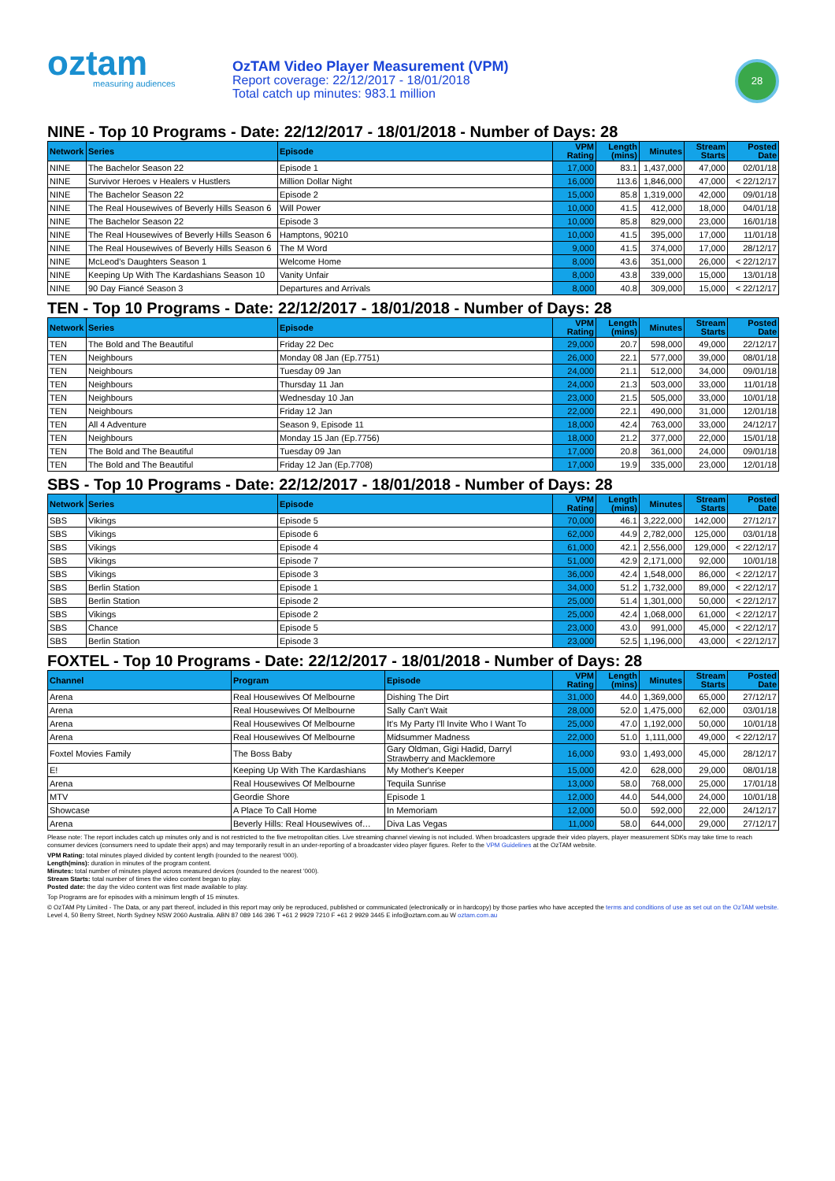oztam
measuring audiences
OzTAM Video Player Measurement (VPM)
Report coverage: 22/12/2017 - 18/01/2018
Total catch up minutes: 983.1 million
28
NINE - Top 10 Programs - Date: 22/12/2017 - 18/01/2018 - Number of Days: 28
| Network | Series | Episode | VPM Rating | Length (mins) | Minutes | Stream Starts | Posted Date |
| --- | --- | --- | --- | --- | --- | --- | --- |
| NINE | The Bachelor Season 22 | Episode 1 | 17,000 | 83.1 | 1,437,000 | 47,000 | 02/01/18 |
| NINE | Survivor Heroes v Healers v Hustlers | Million Dollar Night | 16,000 | 113.6 | 1,846,000 | 47,000 | < 22/12/17 |
| NINE | The Bachelor Season 22 | Episode 2 | 15,000 | 85.8 | 1,319,000 | 42,000 | 09/01/18 |
| NINE | The Real Housewives of Beverly Hills Season 6 | Will Power | 10,000 | 41.5 | 412,000 | 18,000 | 04/01/18 |
| NINE | The Bachelor Season 22 | Episode 3 | 10,000 | 85.8 | 829,000 | 23,000 | 16/01/18 |
| NINE | The Real Housewives of Beverly Hills Season 6 | Hamptons, 90210 | 10,000 | 41.5 | 395,000 | 17,000 | 11/01/18 |
| NINE | The Real Housewives of Beverly Hills Season 6 | The M Word | 9,000 | 41.5 | 374,000 | 17,000 | 28/12/17 |
| NINE | McLeod's Daughters Season 1 | Welcome Home | 8,000 | 43.6 | 351,000 | 26,000 | < 22/12/17 |
| NINE | Keeping Up With The Kardashians Season 10 | Vanity Unfair | 8,000 | 43.8 | 339,000 | 15,000 | 13/01/18 |
| NINE | 90 Day Fiancé Season 3 | Departures and Arrivals | 8,000 | 40.8 | 309,000 | 15,000 | < 22/12/17 |
TEN - Top 10 Programs - Date: 22/12/2017 - 18/01/2018 - Number of Days: 28
| Network | Series | Episode | VPM Rating | Length (mins) | Minutes | Stream Starts | Posted Date |
| --- | --- | --- | --- | --- | --- | --- | --- |
| TEN | The Bold and The Beautiful | Friday 22 Dec | 29,000 | 20.7 | 598,000 | 49,000 | 22/12/17 |
| TEN | Neighbours | Monday 08 Jan (Ep.7751) | 26,000 | 22.1 | 577,000 | 39,000 | 08/01/18 |
| TEN | Neighbours | Tuesday 09 Jan | 24,000 | 21.1 | 512,000 | 34,000 | 09/01/18 |
| TEN | Neighbours | Thursday 11 Jan | 24,000 | 21.3 | 503,000 | 33,000 | 11/01/18 |
| TEN | Neighbours | Wednesday 10 Jan | 23,000 | 21.5 | 505,000 | 33,000 | 10/01/18 |
| TEN | Neighbours | Friday 12 Jan | 22,000 | 22.1 | 490,000 | 31,000 | 12/01/18 |
| TEN | All 4 Adventure | Season 9, Episode 11 | 18,000 | 42.4 | 763,000 | 33,000 | 24/12/17 |
| TEN | Neighbours | Monday 15 Jan (Ep.7756) | 18,000 | 21.2 | 377,000 | 22,000 | 15/01/18 |
| TEN | The Bold and The Beautiful | Tuesday 09 Jan | 17,000 | 20.8 | 361,000 | 24,000 | 09/01/18 |
| TEN | The Bold and The Beautiful | Friday 12 Jan (Ep.7708) | 17,000 | 19.9 | 335,000 | 23,000 | 12/01/18 |
SBS - Top 10 Programs - Date: 22/12/2017 - 18/01/2018 - Number of Days: 28
| Network | Series | Episode | VPM Rating | Length (mins) | Minutes | Stream Starts | Posted Date |
| --- | --- | --- | --- | --- | --- | --- | --- |
| SBS | Vikings | Episode 5 | 70,000 | 46.1 | 3,222,000 | 142,000 | 27/12/17 |
| SBS | Vikings | Episode 6 | 62,000 | 44.9 | 2,782,000 | 125,000 | 03/01/18 |
| SBS | Vikings | Episode 4 | 61,000 | 42.1 | 2,556,000 | 129,000 | < 22/12/17 |
| SBS | Vikings | Episode 7 | 51,000 | 42.9 | 2,171,000 | 92,000 | 10/01/18 |
| SBS | Vikings | Episode 3 | 36,000 | 42.4 | 1,548,000 | 86,000 | < 22/12/17 |
| SBS | Berlin Station | Episode 1 | 34,000 | 51.2 | 1,732,000 | 89,000 | < 22/12/17 |
| SBS | Berlin Station | Episode 2 | 25,000 | 51.4 | 1,301,000 | 50,000 | < 22/12/17 |
| SBS | Vikings | Episode 2 | 25,000 | 42.4 | 1,068,000 | 61,000 | < 22/12/17 |
| SBS | Chance | Episode 5 | 23,000 | 43.0 | 991,000 | 45,000 | < 22/12/17 |
| SBS | Berlin Station | Episode 3 | 23,000 | 52.5 | 1,196,000 | 43,000 | < 22/12/17 |
FOXTEL - Top 10 Programs - Date: 22/12/2017 - 18/01/2018 - Number of Days: 28
| Channel | Program | Episode | VPM Rating | Length (mins) | Minutes | Stream Starts | Posted Date |
| --- | --- | --- | --- | --- | --- | --- | --- |
| Arena | Real Housewives Of Melbourne | Dishing The Dirt | 31,000 | 44.0 | 1,369,000 | 65,000 | 27/12/17 |
| Arena | Real Housewives Of Melbourne | Sally Can't Wait | 28,000 | 52.0 | 1,475,000 | 62,000 | 03/01/18 |
| Arena | Real Housewives Of Melbourne | It's My Party I'll Invite Who I Want To | 25,000 | 47.0 | 1,192,000 | 50,000 | 10/01/18 |
| Arena | Real Housewives Of Melbourne | Midsummer Madness | 22,000 | 51.0 | 1,111,000 | 49,000 | < 22/12/17 |
| Foxtel Movies Family | The Boss Baby | Gary Oldman, Gigi Hadid, Darryl Strawberry and Macklemore | 16,000 | 93.0 | 1,493,000 | 45,000 | 28/12/17 |
| E! | Keeping Up With The Kardashians | My Mother's Keeper | 15,000 | 42.0 | 628,000 | 29,000 | 08/01/18 |
| Arena | Real Housewives Of Melbourne | Tequila Sunrise | 13,000 | 58.0 | 768,000 | 25,000 | 17/01/18 |
| MTV | Geordie Shore | Episode 1 | 12,000 | 44.0 | 544,000 | 24,000 | 10/01/18 |
| Showcase | A Place To Call Home | In Memoriam | 12,000 | 50.0 | 592,000 | 22,000 | 24/12/17 |
| Arena | Beverly Hills: Real Housewives of… | Diva Las Vegas | 11,000 | 58.0 | 644,000 | 29,000 | 27/12/17 |
Please note: The report includes catch up minutes only and is not restricted to the five metropolitan cities. Live streaming channel viewing is not included. When broadcasters upgrade their video players, player measurement SDKs may take time to reach consumer devices (consumers need to update their apps) and may temporarily result in an under-reporting of a broadcaster video player figures. Refer to the VPM Guidelines at the OzTAM website.
VPM Rating: total minutes played divided by content length (rounded to the nearest '000).
Length(mins): duration in minutes of the program content.
Minutes: total number of minutes played across measured devices (rounded to the nearest '000).
Stream Starts: total number of times the video content began to play.
Posted date: the day the video content was first made available to play.
Top Programs are for episodes with a minimum length of 15 minutes.
© OzTAM Pty Limited - The Data, or any part thereof, included in this report may only be reproduced, published or communicated (electronically or in hardcopy) by those parties who have accepted the terms and conditions of use as set out on the OzTAM website.
Level 4, 50 Berry Street, North Sydney NSW 2060 Australia. ABN 87 089 146 396 T +61 2 9929 7210 F +61 2 9929 3445 E info@oztam.com.au W oztam.com.au